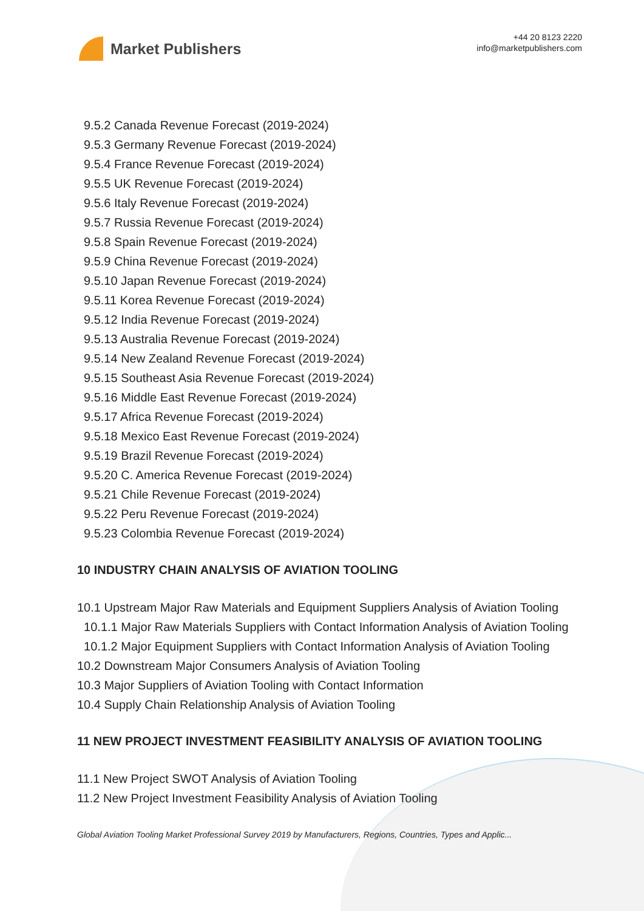Market Publishers
+44 20 8123 2220
info@marketpublishers.com
9.5.2 Canada Revenue Forecast (2019-2024)
9.5.3 Germany Revenue Forecast (2019-2024)
9.5.4 France Revenue Forecast (2019-2024)
9.5.5 UK Revenue Forecast (2019-2024)
9.5.6 Italy Revenue Forecast (2019-2024)
9.5.7 Russia Revenue Forecast (2019-2024)
9.5.8 Spain Revenue Forecast (2019-2024)
9.5.9 China Revenue Forecast (2019-2024)
9.5.10 Japan Revenue Forecast (2019-2024)
9.5.11 Korea Revenue Forecast (2019-2024)
9.5.12 India Revenue Forecast (2019-2024)
9.5.13 Australia Revenue Forecast (2019-2024)
9.5.14 New Zealand Revenue Forecast (2019-2024)
9.5.15 Southeast Asia Revenue Forecast (2019-2024)
9.5.16 Middle East Revenue Forecast (2019-2024)
9.5.17 Africa Revenue Forecast (2019-2024)
9.5.18 Mexico East Revenue Forecast (2019-2024)
9.5.19 Brazil Revenue Forecast (2019-2024)
9.5.20 C. America Revenue Forecast (2019-2024)
9.5.21 Chile Revenue Forecast (2019-2024)
9.5.22 Peru Revenue Forecast (2019-2024)
9.5.23 Colombia Revenue Forecast (2019-2024)
10 INDUSTRY CHAIN ANALYSIS OF AVIATION TOOLING
10.1 Upstream Major Raw Materials and Equipment Suppliers Analysis of Aviation Tooling
10.1.1 Major Raw Materials Suppliers with Contact Information Analysis of Aviation Tooling
10.1.2 Major Equipment Suppliers with Contact Information Analysis of Aviation Tooling
10.2 Downstream Major Consumers Analysis of Aviation Tooling
10.3 Major Suppliers of Aviation Tooling with Contact Information
10.4 Supply Chain Relationship Analysis of Aviation Tooling
11 NEW PROJECT INVESTMENT FEASIBILITY ANALYSIS OF AVIATION TOOLING
11.1 New Project SWOT Analysis of Aviation Tooling
11.2 New Project Investment Feasibility Analysis of Aviation Tooling
Global Aviation Tooling Market Professional Survey 2019 by Manufacturers, Regions, Countries, Types and Applic...